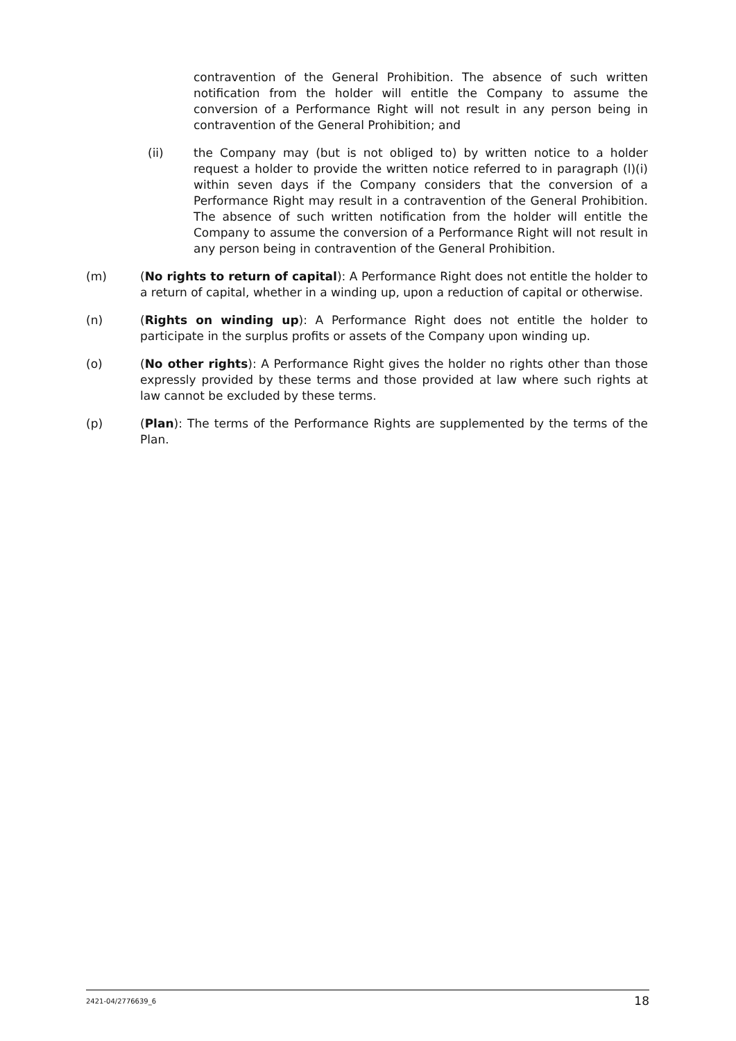contravention of the General Prohibition. The absence of such written notification from the holder will entitle the Company to assume the conversion of a Performance Right will not result in any person being in contravention of the General Prohibition; and
(ii) the Company may (but is not obliged to) by written notice to a holder request a holder to provide the written notice referred to in paragraph (l)(i) within seven days if the Company considers that the conversion of a Performance Right may result in a contravention of the General Prohibition. The absence of such written notification from the holder will entitle the Company to assume the conversion of a Performance Right will not result in any person being in contravention of the General Prohibition.
(m) (No rights to return of capital): A Performance Right does not entitle the holder to a return of capital, whether in a winding up, upon a reduction of capital or otherwise.
(n) (Rights on winding up): A Performance Right does not entitle the holder to participate in the surplus profits or assets of the Company upon winding up.
(o) (No other rights): A Performance Right gives the holder no rights other than those expressly provided by these terms and those provided at law where such rights at law cannot be excluded by these terms.
(p) (Plan): The terms of the Performance Rights are supplemented by the terms of the Plan.
2421-04/2776639_6 18